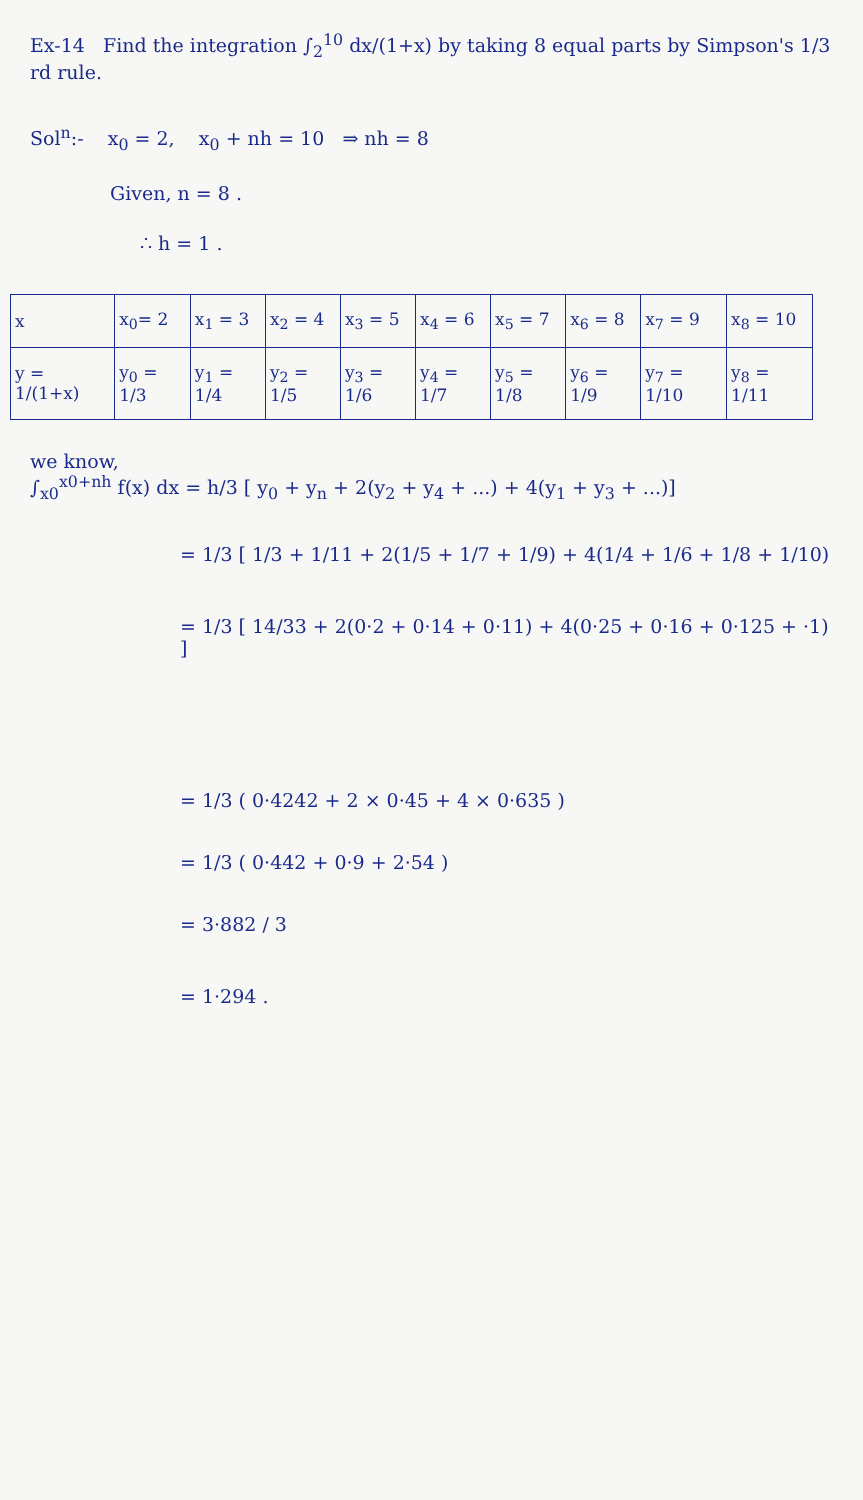Ex-14 Find the integration ∫<sub>2</sub><sup>10</sup> dx/(1+x) by taking 8 equal parts by Simpson's 1/3 rd rule.
Sol<sup>n</sup>:- x<sub>0</sub> = 2, x<sub>0</sub> + nh = 10 ⇒ nh = 8
Given, n = 8 .
∴ h = 1 .
| x | x<sub>0</sub>= 2 | x<sub>1</sub> = 3 | x<sub>2</sub> = 4 | x<sub>3</sub> = 5 | x<sub>4</sub> = 6 | x<sub>5</sub> = 7 | x<sub>6</sub> = 8 | x<sub>7</sub> = 9 | x<sub>8</sub> = 10 |
| y = 1/(1+x) | y<sub>0</sub> = 1/3 | y<sub>1</sub> = 1/4 | y<sub>2</sub> = 1/5 | y<sub>3</sub> = 1/6 | y<sub>4</sub> = 1/7 | y<sub>5</sub> = 1/8 | y<sub>6</sub> = 1/9 | y<sub>7</sub> = 1/10 | y<sub>8</sub> = 1/11 |
we know,
∫<sub>x0</sub><sup>x0+nh</sup> f(x) dx = h/3 [ y<sub>0</sub> + y<sub>n</sub> + 2(y<sub>2</sub> + y<sub>4</sub> + ...) + 4(y<sub>1</sub> + y<sub>3</sub> + ...)]
= 1/3 [ 1/3 + 1/11 + 2(1/5 + 1/7 + 1/9) + 4(1/4 + 1/6 + 1/8 + 1/10)
= 1/3 [ 14/33 + 2(0·2 + 0·14 + 0·11) + 4(0·25 + 0·16 + 0·125 + ·1) ]
= 1/3 ( 0·4242 + 2 × 0·45 + 4 × 0·635 )
= 1/3 ( 0·442 + 0·9 + 2·54 )
= 3·882 / 3
= 1·294 .